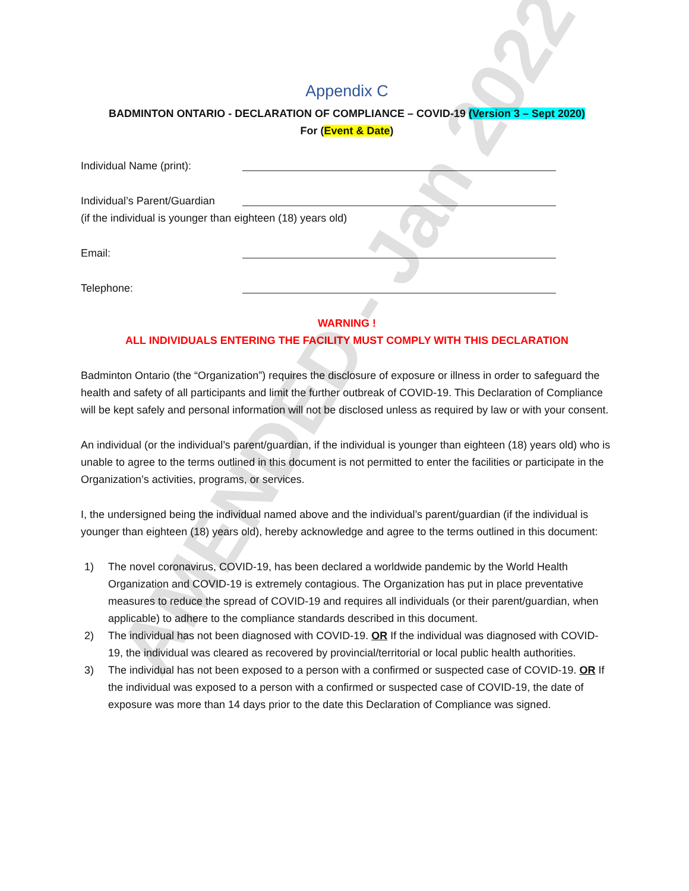Appendix C
BADMINTON ONTARIO - DECLARATION OF COMPLIANCE – COVID-19 (Version 3 – Sept 2020)
For (Event & Date)
Individual Name (print):
Individual’s Parent/Guardian
(if the individual is younger than eighteen (18) years old)
Email:
Telephone:
WARNING !
ALL INDIVIDUALS ENTERING THE FACILITY MUST COMPLY WITH THIS DECLARATION
Badminton Ontario (the “Organization”) requires the disclosure of exposure or illness in order to safeguard the health and safety of all participants and limit the further outbreak of COVID-19. This Declaration of Compliance will be kept safely and personal information will not be disclosed unless as required by law or with your consent.
An individual (or the individual’s parent/guardian, if the individual is younger than eighteen (18) years old) who is unable to agree to the terms outlined in this document is not permitted to enter the facilities or participate in the Organization’s activities, programs, or services.
I, the undersigned being the individual named above and the individual’s parent/guardian (if the individual is younger than eighteen (18) years old), hereby acknowledge and agree to the terms outlined in this document:
1) The novel coronavirus, COVID-19, has been declared a worldwide pandemic by the World Health Organization and COVID-19 is extremely contagious. The Organization has put in place preventative measures to reduce the spread of COVID-19 and requires all individuals (or their parent/guardian, when applicable) to adhere to the compliance standards described in this document.
2) The individual has not been diagnosed with COVID-19. OR If the individual was diagnosed with COVID-19, the individual was cleared as recovered by provincial/territorial or local public health authorities.
3) The individual has not been exposed to a person with a confirmed or suspected case of COVID-19. OR If the individual was exposed to a person with a confirmed or suspected case of COVID-19, the date of exposure was more than 14 days prior to the date this Declaration of Compliance was signed.
AMENDED - Jan 2022